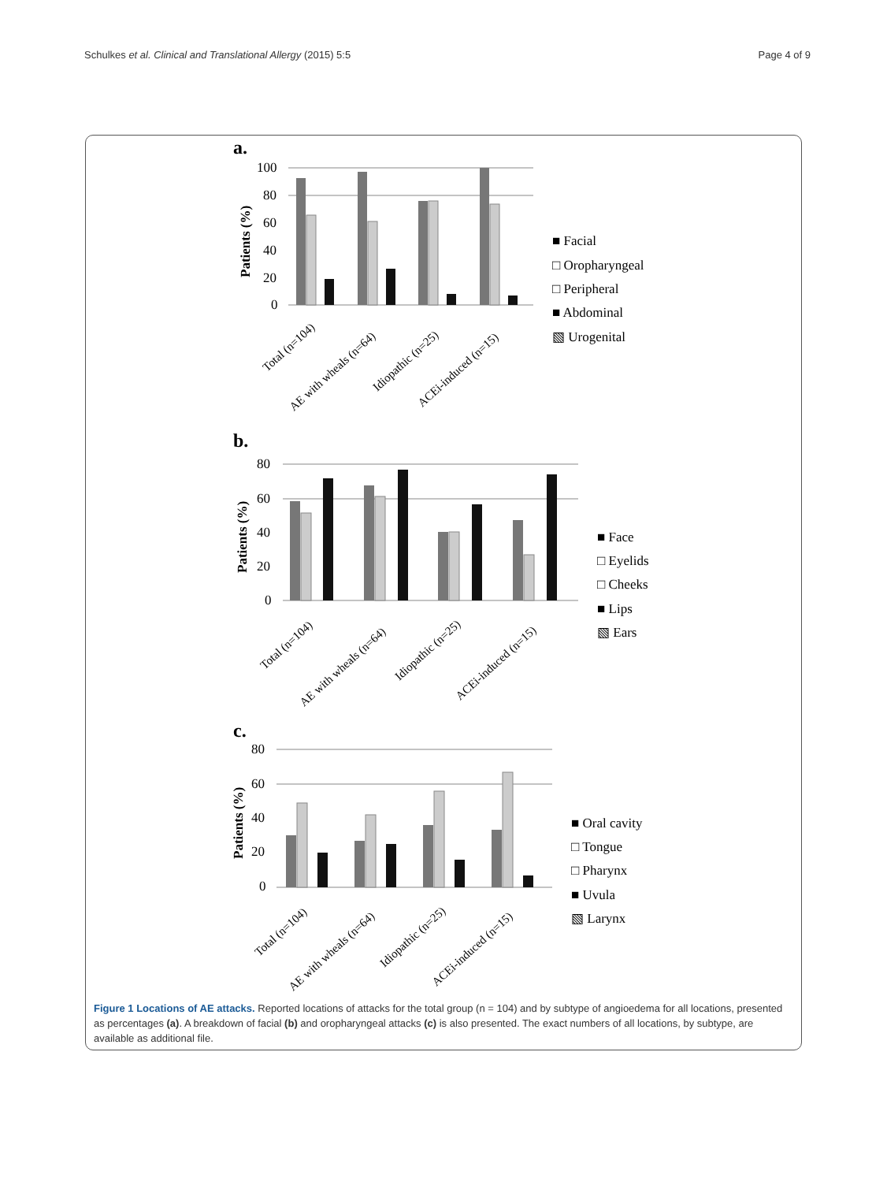Schulkes et al. Clinical and Translational Allergy (2015) 5:5 Page 4 of 9
a.
b.
c.
100
80
60
40
20
0
80
60
40
20
0
80
60
40
20
0
Patients (%)
Patients (%)
Patients (%)
■ Facial
□ Oropharyngeal
□ Peripheral
■ Abdominal
▧ Urogenital
■ Face
□ Eyelids
□ Cheeks
■ Lips
▧ Ears
■ Oral cavity
□ Tongue
□ Pharynx
■ Uvula
▧ Larynx
Total (n=104)
AE with wheals (n=64)
Idiopathic (n=25)
ACEi-induced (n=15)
Total (n=104)
AE with wheals (n=64)
Idiopathic (n=25)
ACEi-induced (n=15)
Total (n=104)
AE with wheals (n=64)
Idiopathic (n=25)
ACEi-induced (n=15)
Figure 1 Locations of AE attacks. Reported locations of attacks for the total group (n = 104) and by subtype of angioedema for all locations, presented as percentages (a). A breakdown of facial (b) and oropharyngeal attacks (c) is also presented. The exact numbers of all locations, by subtype, are available as additional file.